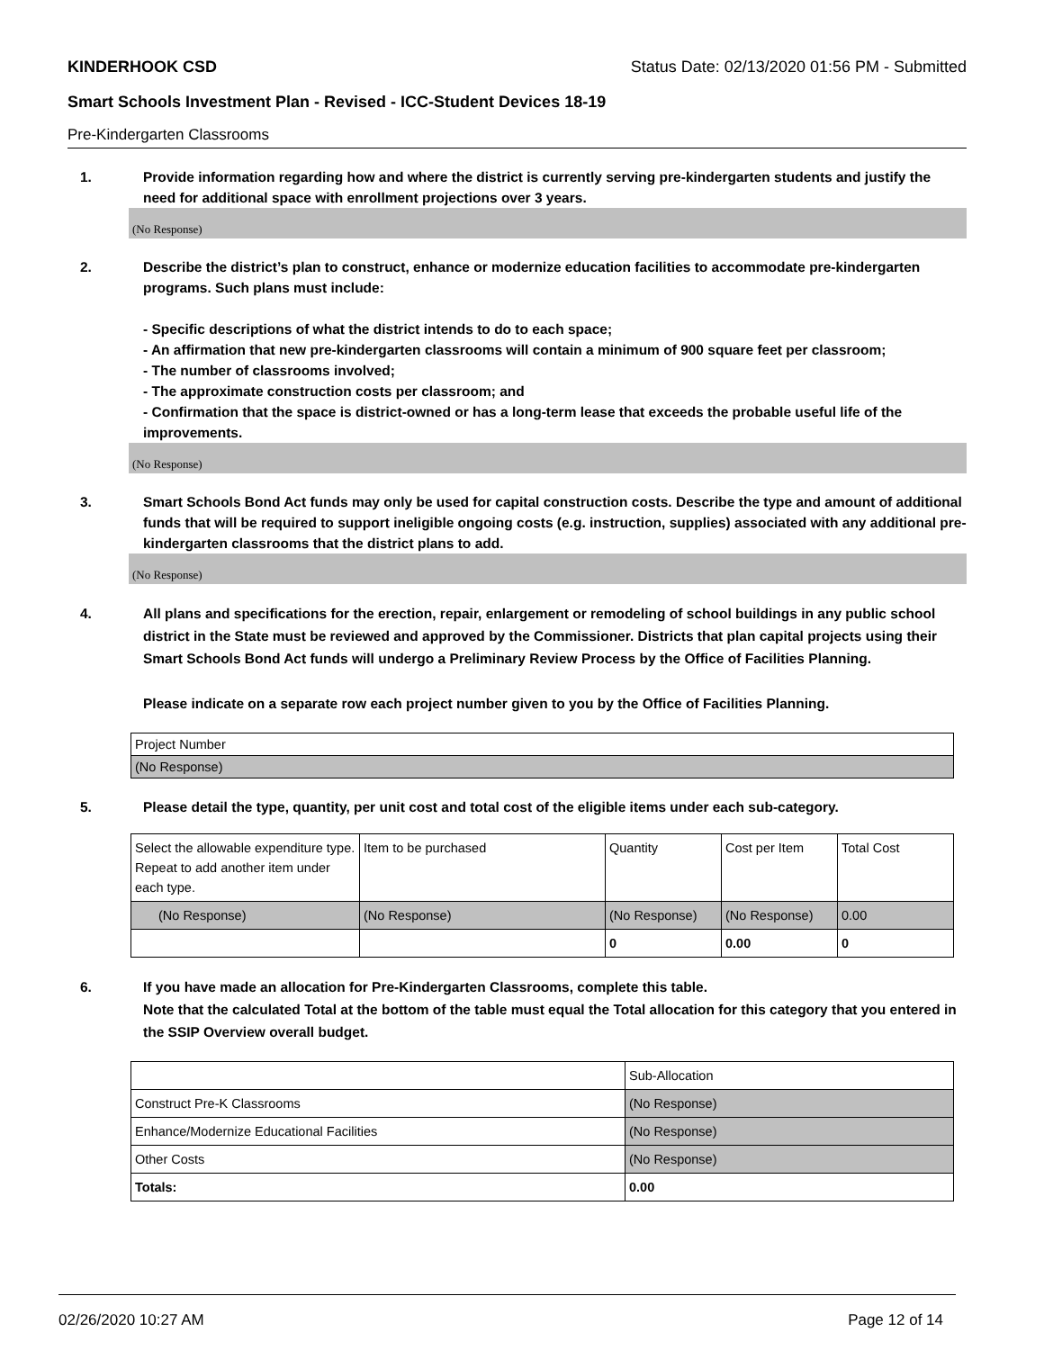KINDERHOOK CSD Status Date: 02/13/2020 01:56 PM - Submitted
Smart Schools Investment Plan - Revised - ICC-Student Devices 18-19
Pre-Kindergarten Classrooms
1. Provide information regarding how and where the district is currently serving pre-kindergarten students and justify the need for additional space with enrollment projections over 3 years.
(No Response)
2. Describe the district’s plan to construct, enhance or modernize education facilities to accommodate pre-kindergarten programs. Such plans must include:
- Specific descriptions of what the district intends to do to each space;
- An affirmation that new pre-kindergarten classrooms will contain a minimum of 900 square feet per classroom;
- The number of classrooms involved;
- The approximate construction costs per classroom; and
- Confirmation that the space is district-owned or has a long-term lease that exceeds the probable useful life of the improvements.
(No Response)
3. Smart Schools Bond Act funds may only be used for capital construction costs. Describe the type and amount of additional funds that will be required to support ineligible ongoing costs (e.g. instruction, supplies) associated with any additional pre-kindergarten classrooms that the district plans to add.
(No Response)
4. All plans and specifications for the erection, repair, enlargement or remodeling of school buildings in any public school district in the State must be reviewed and approved by the Commissioner. Districts that plan capital projects using their Smart Schools Bond Act funds will undergo a Preliminary Review Process by the Office of Facilities Planning.
Please indicate on a separate row each project number given to you by the Office of Facilities Planning.
| Project Number |
| (No Response) |
5. Please detail the type, quantity, per unit cost and total cost of the eligible items under each sub-category.
| Select the allowable expenditure type. Repeat to add another item under each type. | Item to be purchased | Quantity | Cost per Item | Total Cost |
| (No Response) | (No Response) | (No Response) | (No Response) | 0.00 |
| | | 0 | 0.00 | 0 |
6. If you have made an allocation for Pre-Kindergarten Classrooms, complete this table.
Note that the calculated Total at the bottom of the table must equal the Total allocation for this category that you entered in the SSIP Overview overall budget.
| | Sub-Allocation |
| Construct Pre-K Classrooms | (No Response) |
| Enhance/Modernize Educational Facilities | (No Response) |
| Other Costs | (No Response) |
| Totals: | 0.00 |
02/26/2020 10:27 AM Page 12 of 14